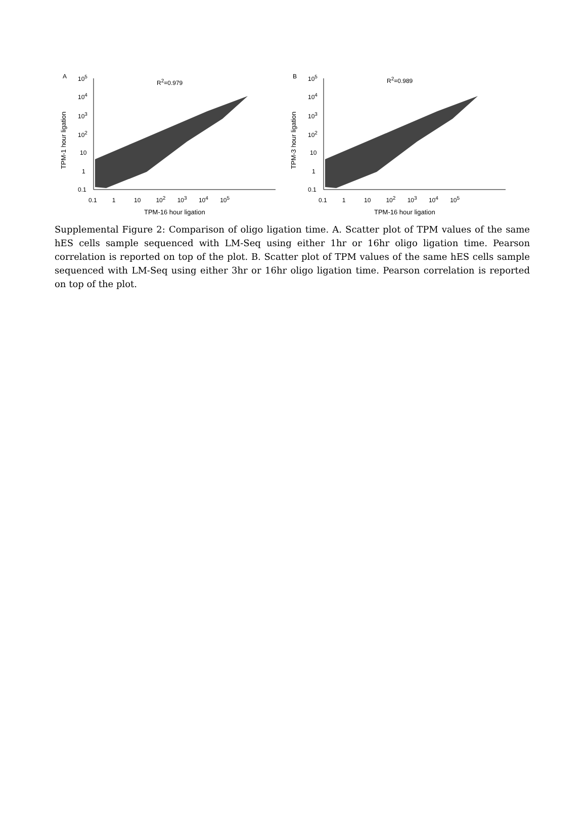A
TPM-1 hour ligation
R<sup>2</sup>=0.979
10<sup>5</sup>
10<sup>4</sup>
10<sup>3</sup>
10<sup>2</sup>
10
1
0.1
0.1 1 10 10<sup>2</sup> 10<sup>3</sup> 10<sup>4</sup> 10<sup>5</sup>
TPM-16 hour ligation
B
TPM-3 hour ligation
R<sup>2</sup>=0.989
10<sup>5</sup>
10<sup>4</sup>
10<sup>3</sup>
10<sup>2</sup>
10
1
0.1
0.1 1 10 10<sup>2</sup> 10<sup>3</sup> 10<sup>4</sup> 10<sup>5</sup>
TPM-16 hour ligation
Supplemental Figure 2: Comparison of oligo ligation time. A. Scatter plot of TPM values of the same hES cells sample sequenced with LM-Seq using either 1hr or 16hr oligo ligation time. Pearson correlation is reported on top of the plot. B. Scatter plot of TPM values of the same hES cells sample sequenced with LM-Seq using either 3hr or 16hr oligo ligation time. Pearson correlation is reported on top of the plot.